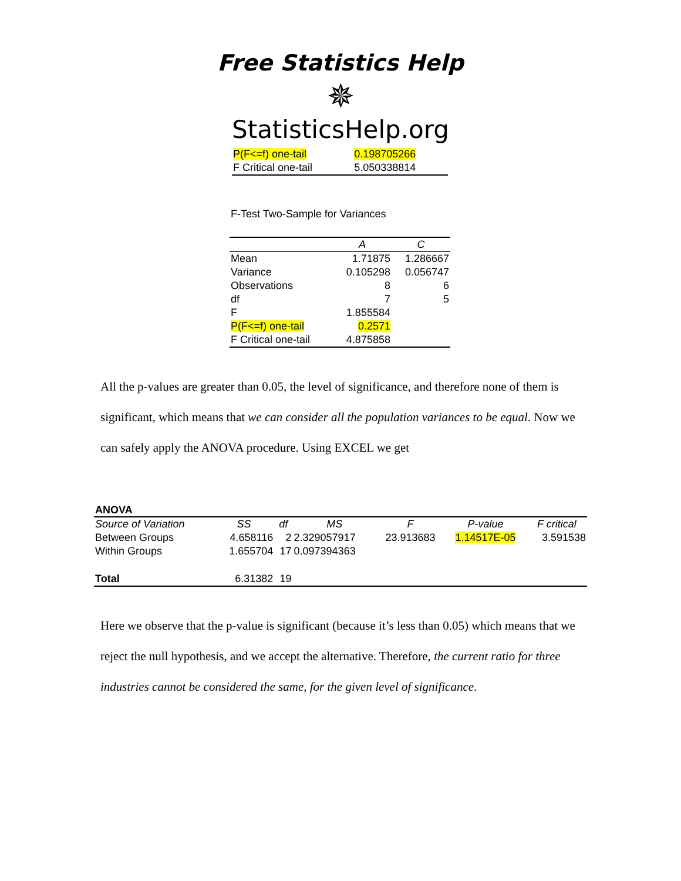Free Statistics Help
✵
StatisticsHelp.org
| P(F<=f) one-tail | 0.198705266 |
| F Critical one-tail | 5.050338814 |
F-Test Two-Sample for Variances
| | A | C |
| --- | --- | --- |
| Mean | 1.71875 | 1.286667 |
| Variance | 0.105298 | 0.056747 |
| Observations | 8 | 6 |
| df | 7 | 5 |
| F | 1.855584 | |
| P(F<=f) one-tail | 0.2571 | |
| F Critical one-tail | 4.875858 | |
All the p-values are greater than 0.05, the level of significance, and therefore none of them is significant, which means that we can consider all the population variances to be equal. Now we can safely apply the ANOVA procedure. Using EXCEL we get
ANOVA
| Source of Variation | SS | df | MS | F | P-value | F critical |
| --- | --- | --- | --- | --- | --- | --- |
| Between Groups | 4.658116 | 2 | 2.329057917 | 23.913683 | 1.14517E-05 | 3.591538 |
| Within Groups | 1.655704 | 17 | 0.097394363 | | | |
| Total | 6.31382 | 19 | | | | |
Here we observe that the p-value is significant (because it’s less than 0.05) which means that we reject the null hypothesis, and we accept the alternative. Therefore, the current ratio for three industries cannot be considered the same, for the given level of significance.